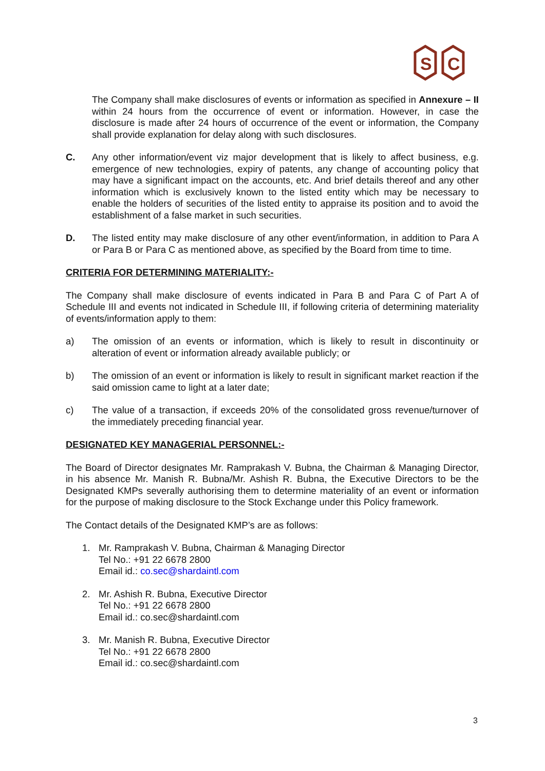S
C
The Company shall make disclosures of events or information as specified in Annexure – II within 24 hours from the occurrence of event or information. However, in case the disclosure is made after 24 hours of occurrence of the event or information, the Company shall provide explanation for delay along with such disclosures.
C. Any other information/event viz major development that is likely to affect business, e.g. emergence of new technologies, expiry of patents, any change of accounting policy that may have a significant impact on the accounts, etc. And brief details thereof and any other information which is exclusively known to the listed entity which may be necessary to enable the holders of securities of the listed entity to appraise its position and to avoid the establishment of a false market in such securities.
D. The listed entity may make disclosure of any other event/information, in addition to Para A or Para B or Para C as mentioned above, as specified by the Board from time to time.
CRITERIA FOR DETERMINING MATERIALITY:-
The Company shall make disclosure of events indicated in Para B and Para C of Part A of Schedule III and events not indicated in Schedule III, if following criteria of determining materiality of events/information apply to them:
a) The omission of an events or information, which is likely to result in discontinuity or alteration of event or information already available publicly; or
b) The omission of an event or information is likely to result in significant market reaction if the said omission came to light at a later date;
c) The value of a transaction, if exceeds 20% of the consolidated gross revenue/turnover of the immediately preceding financial year.
DESIGNATED KEY MANAGERIAL PERSONNEL:-
The Board of Director designates Mr. Ramprakash V. Bubna, the Chairman & Managing Director, in his absence Mr. Manish R. Bubna/Mr. Ashish R. Bubna, the Executive Directors to be the Designated KMPs severally authorising them to determine materiality of an event or information for the purpose of making disclosure to the Stock Exchange under this Policy framework.
The Contact details of the Designated KMP’s are as follows:
1. Mr. Ramprakash V. Bubna, Chairman & Managing Director
Tel No.: +91 22 6678 2800
Email id.: co.sec@shardaintl.com
2. Mr. Ashish R. Bubna, Executive Director
Tel No.: +91 22 6678 2800
Email id.: co.sec@shardaintl.com
3. Mr. Manish R. Bubna, Executive Director
Tel No.: +91 22 6678 2800
Email id.: co.sec@shardaintl.com
3